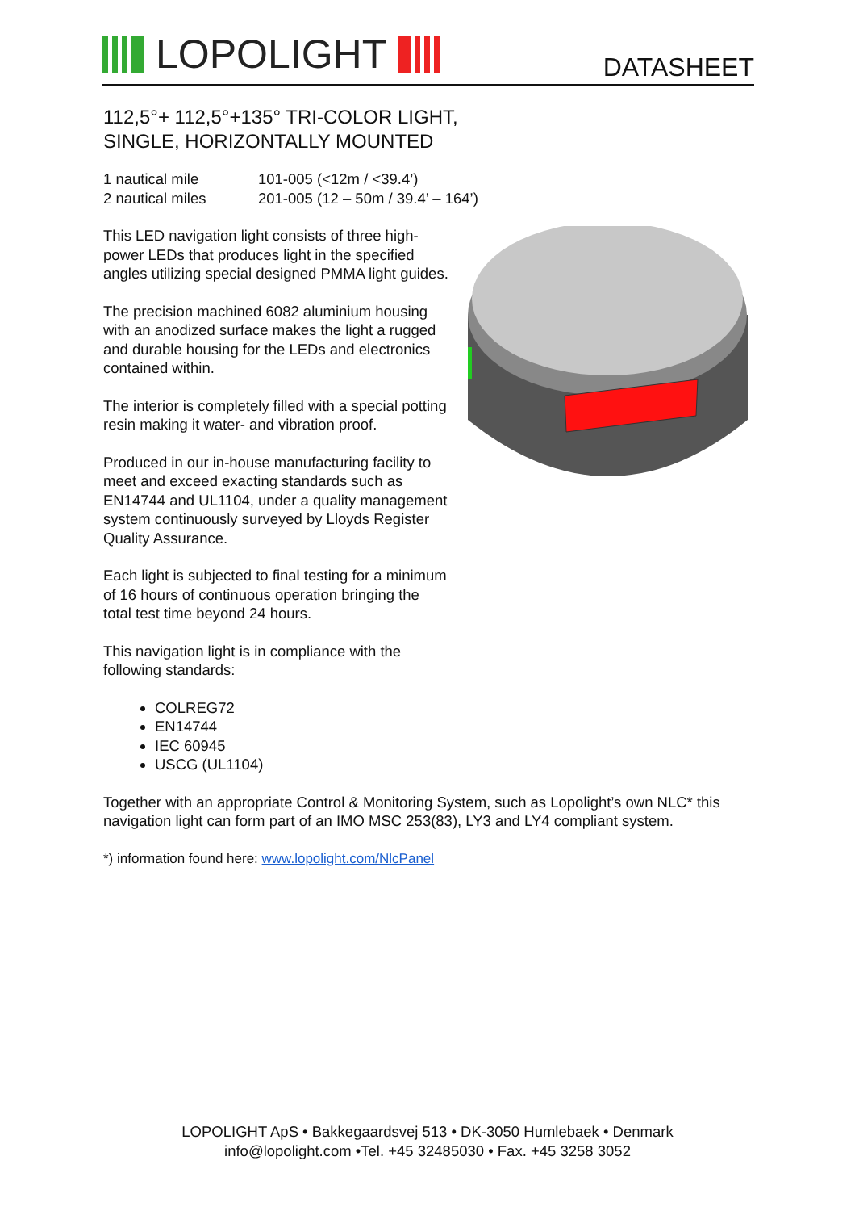LOPOLIGHT
DATASHEET
112,5°+ 112,5°+135° TRI-COLOR LIGHT,
SINGLE, HORIZONTALLY MOUNTED
| 1 nautical mile | 101-005 (<12m / <39.4’) |
| 2 nautical miles | 201-005 (12 – 50m / 39.4’ – 164’) |
This LED navigation light consists of three high-power LEDs that produces light in the specified angles utilizing special designed PMMA light guides.
The precision machined 6082 aluminium housing with an anodized surface makes the light a rugged and durable housing for the LEDs and electronics contained within.
The interior is completely filled with a special potting resin making it water- and vibration proof.
Produced in our in-house manufacturing facility to meet and exceed exacting standards such as EN14744 and UL1104, under a quality management system continuously surveyed by Lloyds Register Quality Assurance.
Each light is subjected to final testing for a minimum of 16 hours of continuous operation bringing the total test time beyond 24 hours.
This navigation light is in compliance with the following standards:
COLREG72
EN14744
IEC 60945
USCG (UL1104)
Together with an appropriate Control & Monitoring System, such as Lopolight’s own NLC* this navigation light can form part of an IMO MSC 253(83), LY3 and LY4 compliant system.
*) information found here: www.lopolight.com/NlcPanel
LOPOLIGHT ApS • Bakkegaardsvej 513 • DK-3050 Humlebaek • Denmark
info@lopolight.com •Tel. +45 32485030 • Fax. +45 3258 3052